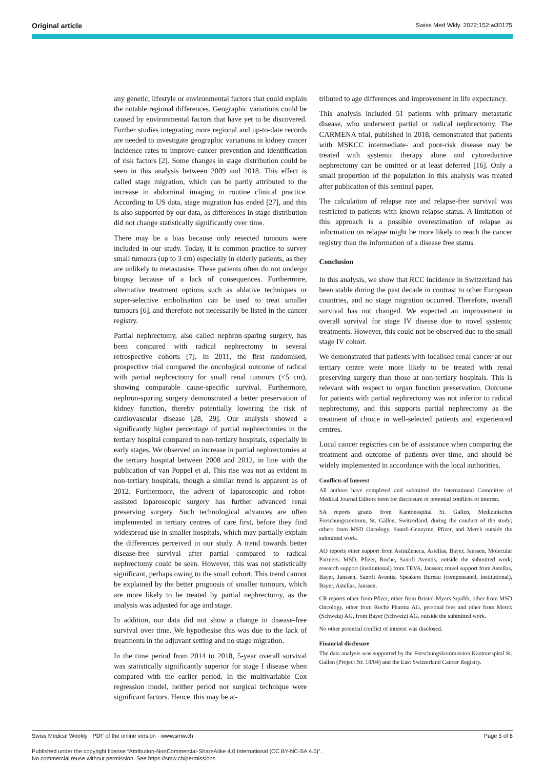Original article Swiss Med Wkly. 2022;152:w30175
any genetic, lifestyle or environmental factors that could explain the notable regional differences. Geographic variations could be caused by environmental factors that have yet to be discovered. Further studies integrating more regional and up-to-date records are needed to investigate geographic variations in kidney cancer incidence rates to improve cancer prevention and identification of risk factors [2]. Some changes in stage distribution could be seen in this analysis between 2009 and 2018. This effect is called stage migration, which can be partly attributed to the increase in abdominal imaging in routine clinical practice. According to US data, stage migration has ended [27], and this is also supported by our data, as differences in stage distribution did not change statistically significantly over time.
There may be a bias because only resected tumours were included in our study. Today, it is common practice to survey small tumours (up to 3 cm) especially in elderly patients, as they are unlikely to metastasise. These patients often do not undergo biopsy because of a lack of consequences. Furthermore, alternative treatment options such as ablative techniques or super-selective embolisation can be used to treat smaller tumours [6], and therefore not necessarily be listed in the cancer registry.
Partial nephrectomy, also called nephron-sparing surgery, has been compared with radical nephrectomy in several retrospective cohorts [7]. In 2011, the first randomised, prospective trial compared the oncological outcome of radical with partial nephrectomy for small renal tumours (<5 cm), showing comparable cause-specific survival. Furthermore, nephron-sparing surgery demonstrated a better preservation of kidney function, thereby potentially lowering the risk of cardiovascular disease [28, 29]. Our analysis showed a significantly higher percentage of partial nephrectomies in the tertiary hospital compared to non-tertiary hospitals, especially in early stages. We observed an increase in partial nephrectomies at the tertiary hospital between 2008 and 2012, in line with the publication of van Poppel et al. This rise was not as evident in non-tertiary hospitals, though a similar trend is apparent as of 2012. Furthermore, the advent of laparoscopic and robot-assisted laparoscopic surgery has further advanced renal preserving surgery. Such technological advances are often implemented in tertiary centres of care first, before they find widespread use in smaller hospitals, which may partially explain the differences perceived in our study. A trend towards better disease-free survival after partial compared to radical nephrectomy could be seen. However, this was not statistically significant, perhaps owing to the small cohort. This trend cannot be explained by the better prognosis of smaller tumours, which are more likely to be treated by partial nephrectomy, as the analysis was adjusted for age and stage.
In addition, our data did not show a change in disease-free survival over time. We hypothesise this was due to the lack of treatments in the adjuvant setting and no stage migration.
In the time period from 2014 to 2018, 5-year overall survival was statistically significantly superior for stage I disease when compared with the earlier period. In the multivariable Cox regression model, neither period nor surgical technique were significant factors. Hence, this may be at-
tributed to age differences and improvement in life expectancy.
This analysis included 51 patients with primary metastatic disease, who underwent partial or radical nephrectomy. The CARMENA trial, published in 2018, demonstrated that patients with MSKCC intermediate- and poor-risk disease may be treated with systemic therapy alone and cytoreductive nephrectomy can be omitted or at least deferred [16]. Only a small proportion of the population in this analysis was treated after publication of this seminal paper.
The calculation of relapse rate and relapse-free survival was restricted to patients with known relapse status. A limitation of this approach is a possible overestimation of relapse as information on relapse might be more likely to reach the cancer registry than the information of a disease free status.
Conclusion
In this analysis, we show that RCC incidence in Switzerland has been stable during the past decade in contrast to other European countries, and no stage migration occurred. Therefore, overall survival has not changed. We expected an improvement in overall survival for stage IV disease due to novel systemic treatments. However, this could not be observed due to the small stage IV cohort.
We demonstrated that patients with localised renal cancer at our tertiary centre were more likely to be treated with renal preserving surgery than those at non-tertiary hospitals. This is relevant with respect to organ function preservation. Outcome for patients with partial nephrectomy was not inferior to radical nephrectomy, and this supports partial nephrectomy as the treatment of choice in well-selected patients and experienced centres.
Local cancer registries can be of assistance when comparing the treatment and outcome of patients over time, and should be widely implemented in accordance with the local authorities.
Conflicts of Interest
All authors have completed and submitted the International Committee of Medical Journal Editors form for disclosure of potential conflicts of interest.
SA reports grants from Kantonsspital St. Gallen, Medizinisches Forschungszentrum, St. Gallen, Switzerland, during the conduct of the study; others from MSD Oncology, Sanofi-Genzyme, Pfizer, and Merck outside the submitted work.
AO reports other support from AstraZeneca, Astellas, Bayer, Janssen, Molecular Partners, MSD, Pfizer, Roche, Sanofi Aventis, outside the submitted work; research support (institutional) from TEVA, Janssen; travel support from Astellas, Bayer, Janssen, Sanofi Aventis, Speakers Bureau (compensated, institutional), Bayer, Astellas, Janssen.
CR reports other from Pfizer, other from Bristol-Myers Squibb, other from MSD Oncology, other from Roche Pharma AG, personal fees and other from Merck (Schweiz) AG, from Bayer (Schweiz) AG, outside the submitted work.
No other potential conflict of interest was disclosed.
Financial disclosure
The data analysis was supported by the Forschungskommission Kantonsspital St. Gallen (Project Nr. 18/04) and the East Switzerland Cancer Registry.
Swiss Medical Weekly · PDF of the online version · www.smw.ch Page 5 of 6
Published under the copyright license “Attribution-NonCommercial-ShareAlike 4.0 International (CC BY-NC-SA 4.0)”.
No commercial reuse without permission. See https://smw.ch/permissions